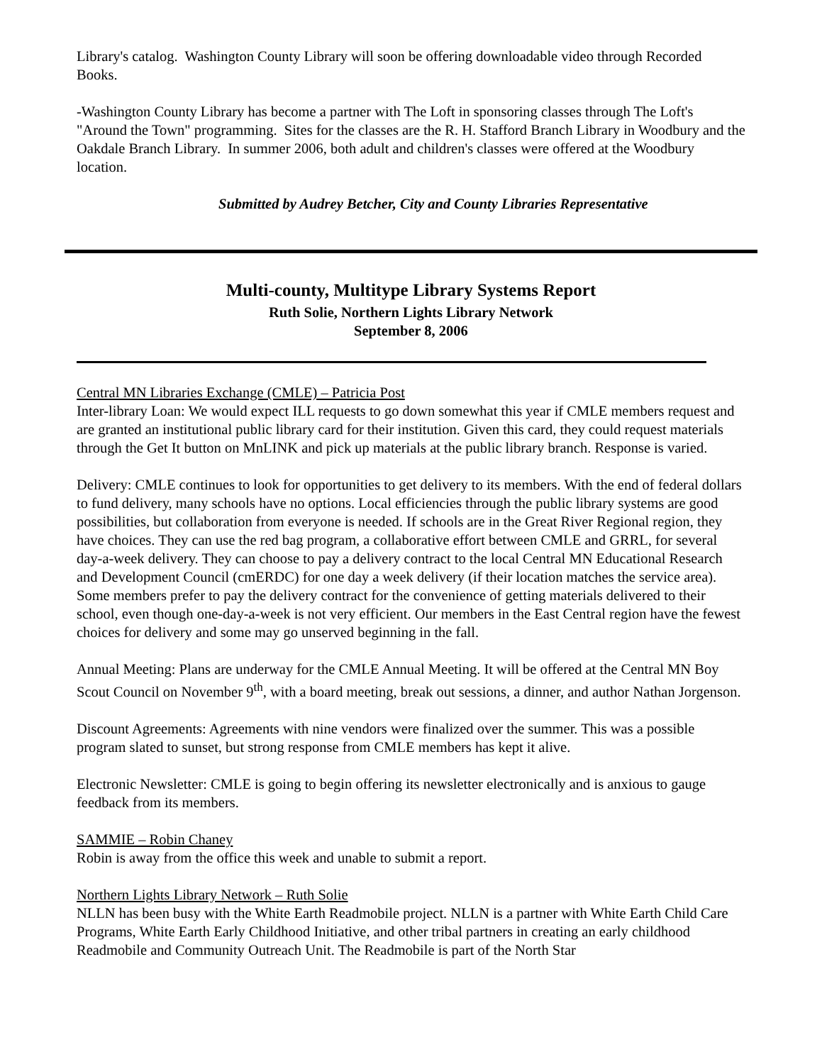Library's catalog. Washington County Library will soon be offering downloadable video through Recorded Books.
-Washington County Library has become a partner with The Loft in sponsoring classes through The Loft's "Around the Town" programming. Sites for the classes are the R. H. Stafford Branch Library in Woodbury and the Oakdale Branch Library. In summer 2006, both adult and children's classes were offered at the Woodbury location.
Submitted by Audrey Betcher, City and County Libraries Representative
Multi-county, Multitype Library Systems Report
Ruth Solie, Northern Lights Library Network
September 8, 2006
Central MN Libraries Exchange (CMLE) – Patricia Post
Inter-library Loan: We would expect ILL requests to go down somewhat this year if CMLE members request and are granted an institutional public library card for their institution. Given this card, they could request materials through the Get It button on MnLINK and pick up materials at the public library branch. Response is varied.
Delivery: CMLE continues to look for opportunities to get delivery to its members. With the end of federal dollars to fund delivery, many schools have no options. Local efficiencies through the public library systems are good possibilities, but collaboration from everyone is needed. If schools are in the Great River Regional region, they have choices. They can use the red bag program, a collaborative effort between CMLE and GRRL, for several day-a-week delivery. They can choose to pay a delivery contract to the local Central MN Educational Research and Development Council (cmERDC) for one day a week delivery (if their location matches the service area). Some members prefer to pay the delivery contract for the convenience of getting materials delivered to their school, even though one-day-a-week is not very efficient. Our members in the East Central region have the fewest choices for delivery and some may go unserved beginning in the fall.
Annual Meeting: Plans are underway for the CMLE Annual Meeting. It will be offered at the Central MN Boy Scout Council on November 9<sup>th</sup>, with a board meeting, break out sessions, a dinner, and author Nathan Jorgenson.
Discount Agreements: Agreements with nine vendors were finalized over the summer. This was a possible program slated to sunset, but strong response from CMLE members has kept it alive.
Electronic Newsletter: CMLE is going to begin offering its newsletter electronically and is anxious to gauge feedback from its members.
SAMMIE – Robin Chaney
Robin is away from the office this week and unable to submit a report.
Northern Lights Library Network – Ruth Solie
NLLN has been busy with the White Earth Readmobile project. NLLN is a partner with White Earth Child Care Programs, White Earth Early Childhood Initiative, and other tribal partners in creating an early childhood Readmobile and Community Outreach Unit. The Readmobile is part of the North Star